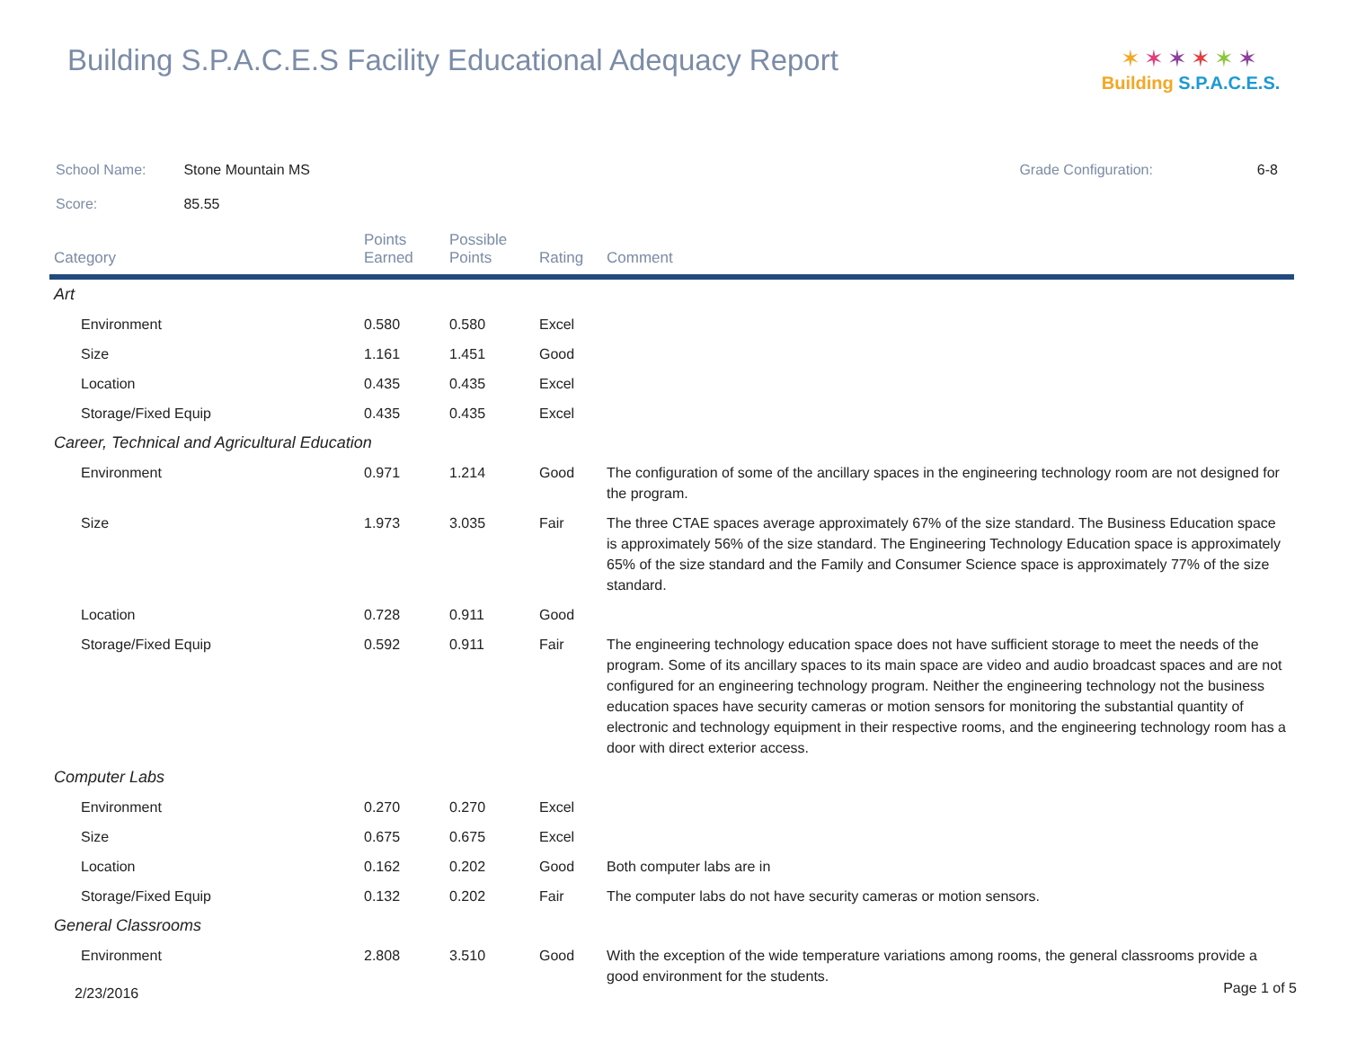Building S.P.A.C.E.S Facility Educational Adequacy Report
✶✶✶✶✶✶
Building S.P.A.C.E.S.
School Name: Stone Mountain MS Grade Configuration: 6-8
Score: 85.55
| Category | Points Earned | Possible Points | Rating | Comment |
| --- | --- | --- | --- | --- |
| Art | | | | |
| Environment | 0.580 | 0.580 | Excel | |
| Size | 1.161 | 1.451 | Good | |
| Location | 0.435 | 0.435 | Excel | |
| Storage/Fixed Equip | 0.435 | 0.435 | Excel | |
| Career, Technical and Agricultural Education | | | | |
| Environment | 0.971 | 1.214 | Good | The configuration of some of the ancillary spaces in the engineering technology room are not designed for the program. |
| Size | 1.973 | 3.035 | Fair | The three CTAE spaces average approximately 67% of the size standard. The Business Education space is approximately 56% of the size standard. The Engineering Technology Education space is approximately 65% of the size standard and the Family and Consumer Science space is approximately 77% of the size standard. |
| Location | 0.728 | 0.911 | Good | |
| Storage/Fixed Equip | 0.592 | 0.911 | Fair | The engineering technology education space does not have sufficient storage to meet the needs of the program. Some of its ancillary spaces to its main space are video and audio broadcast spaces and are not configured for an engineering technology program. Neither the engineering technology not the business education spaces have security cameras or motion sensors for monitoring the substantial quantity of electronic and technology equipment in their respective rooms, and the engineering technology room has a door with direct exterior access. |
| Computer Labs | | | | |
| Environment | 0.270 | 0.270 | Excel | |
| Size | 0.675 | 0.675 | Excel | |
| Location | 0.162 | 0.202 | Good | Both computer labs are in |
| Storage/Fixed Equip | 0.132 | 0.202 | Fair | The computer labs do not have security cameras or motion sensors. |
| General Classrooms | | | | |
| Environment | 2.808 | 3.510 | Good | With the exception of the wide temperature variations among rooms, the general classrooms provide a good environment for the students. |
2/23/2016 Page 1 of 5